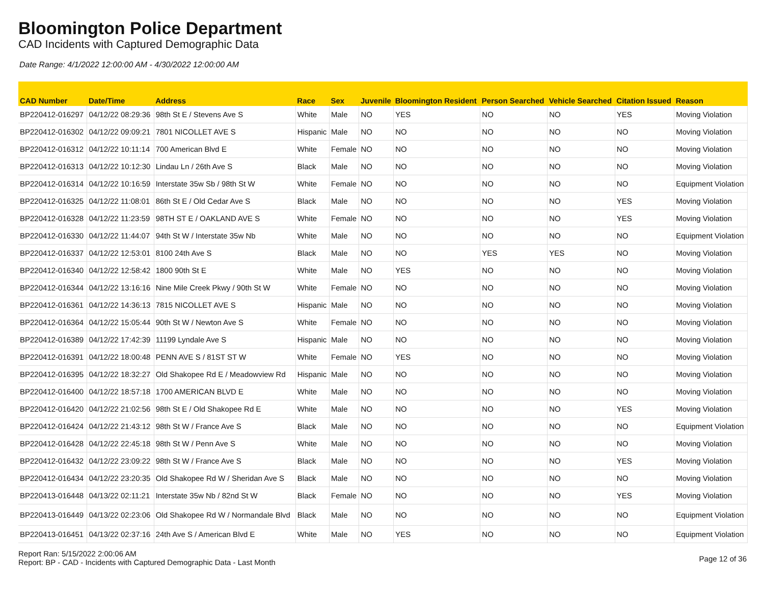Bloomington Police Department
CAD Incidents with Captured Demographic Data
Date Range: 4/1/2022 12:00:00 AM - 4/30/2022 12:00:00 AM
| CAD Number | Date/Time | Address | Race | Sex | Juvenile | Bloomington Resident | Person Searched | Vehicle Searched | Citation Issued | Reason |
| --- | --- | --- | --- | --- | --- | --- | --- | --- | --- | --- |
| BP220412-016297 | 04/12/22 08:29:36 | 98th St E / Stevens Ave S | White | Male | NO | YES | NO | NO | YES | Moving Violation |
| BP220412-016302 | 04/12/22 09:09:21 | 7801 NICOLLET AVE S | Hispanic | Male | NO | NO | NO | NO | NO | Moving Violation |
| BP220412-016312 | 04/12/22 10:11:14 | 700 American Blvd E | White | Female | NO | NO | NO | NO | NO | Moving Violation |
| BP220412-016313 | 04/12/22 10:12:30 | Lindau Ln / 26th Ave S | Black | Male | NO | NO | NO | NO | NO | Moving Violation |
| BP220412-016314 | 04/12/22 10:16:59 | Interstate 35w Sb / 98th St W | White | Female | NO | NO | NO | NO | NO | Equipment Violation |
| BP220412-016325 | 04/12/22 11:08:01 | 86th St E / Old Cedar Ave S | Black | Male | NO | NO | NO | NO | YES | Moving Violation |
| BP220412-016328 | 04/12/22 11:23:59 | 98TH ST E / OAKLAND AVE S | White | Female | NO | NO | NO | NO | YES | Moving Violation |
| BP220412-016330 | 04/12/22 11:44:07 | 94th St W / Interstate 35w Nb | White | Male | NO | NO | NO | NO | NO | Equipment Violation |
| BP220412-016337 | 04/12/22 12:53:01 | 8100 24th Ave S | Black | Male | NO | NO | YES | YES | NO | Moving Violation |
| BP220412-016340 | 04/12/22 12:58:42 | 1800 90th St E | White | Male | NO | YES | NO | NO | NO | Moving Violation |
| BP220412-016344 | 04/12/22 13:16:16 | Nine Mile Creek Pkwy / 90th St W | White | Female | NO | NO | NO | NO | NO | Moving Violation |
| BP220412-016361 | 04/12/22 14:36:13 | 7815 NICOLLET AVE S | Hispanic | Male | NO | NO | NO | NO | NO | Moving Violation |
| BP220412-016364 | 04/12/22 15:05:44 | 90th St W / Newton Ave S | White | Female | NO | NO | NO | NO | NO | Moving Violation |
| BP220412-016389 | 04/12/22 17:42:39 | 11199 Lyndale Ave S | Hispanic | Male | NO | NO | NO | NO | NO | Moving Violation |
| BP220412-016391 | 04/12/22 18:00:48 | PENN AVE S / 81ST ST W | White | Female | NO | YES | NO | NO | NO | Moving Violation |
| BP220412-016395 | 04/12/22 18:32:27 | Old Shakopee Rd E / Meadowview Rd | Hispanic | Male | NO | NO | NO | NO | NO | Moving Violation |
| BP220412-016400 | 04/12/22 18:57:18 | 1700 AMERICAN BLVD E | White | Male | NO | NO | NO | NO | NO | Moving Violation |
| BP220412-016420 | 04/12/22 21:02:56 | 98th St E / Old Shakopee Rd E | White | Male | NO | NO | NO | NO | YES | Moving Violation |
| BP220412-016424 | 04/12/22 21:43:12 | 98th St W / France Ave S | Black | Male | NO | NO | NO | NO | NO | Equipment Violation |
| BP220412-016428 | 04/12/22 22:45:18 | 98th St W / Penn Ave S | White | Male | NO | NO | NO | NO | NO | Moving Violation |
| BP220412-016432 | 04/12/22 23:09:22 | 98th St W / France Ave S | Black | Male | NO | NO | NO | NO | YES | Moving Violation |
| BP220412-016434 | 04/12/22 23:20:35 | Old Shakopee Rd W / Sheridan Ave S | Black | Male | NO | NO | NO | NO | NO | Moving Violation |
| BP220413-016448 | 04/13/22 02:11:21 | Interstate 35w Nb / 82nd St W | Black | Female | NO | NO | NO | NO | YES | Moving Violation |
| BP220413-016449 | 04/13/22 02:23:06 | Old Shakopee Rd W / Normandale Blvd | Black | Male | NO | NO | NO | NO | NO | Equipment Violation |
| BP220413-016451 | 04/13/22 02:37:16 | 24th Ave S / American Blvd E | White | Male | NO | YES | NO | NO | NO | Equipment Violation |
Report Ran: 5/15/2022 2:00:06 AM
Report: BP - CAD - Incidents with Captured Demographic Data - Last Month
Page 12 of 36